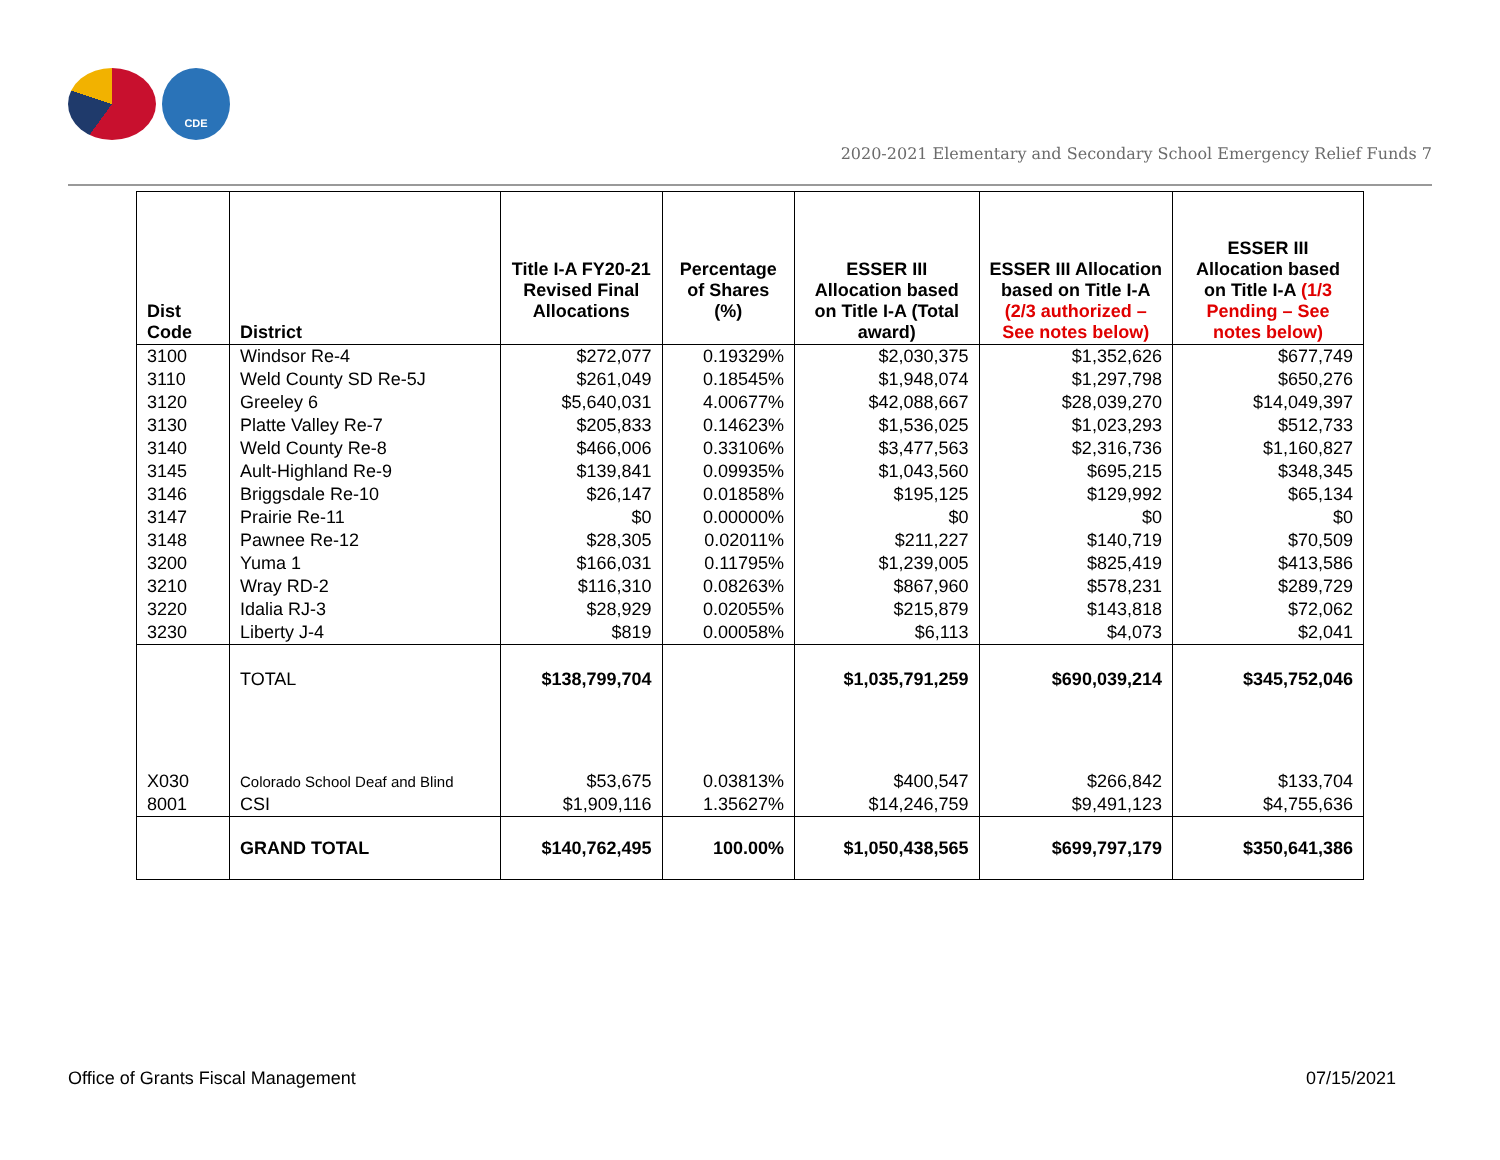CDE
2020-2021 Elementary and Secondary School Emergency Relief Funds 7
| Dist Code | District | Title I-A FY20-21 Revised Final Allocations | Percentage of Shares (%) | ESSER III Allocation based on Title I-A (Total award) | ESSER III Allocation based on Title I-A (2/3 authorized – See notes below) | ESSER III Allocation based on Title I-A (1/3 Pending – See notes below) |
| --- | --- | --- | --- | --- | --- | --- |
| 3100 | Windsor Re-4 | $272,077 | 0.19329% | $2,030,375 | $1,352,626 | $677,749 |
| 3110 | Weld County SD Re-5J | $261,049 | 0.18545% | $1,948,074 | $1,297,798 | $650,276 |
| 3120 | Greeley 6 | $5,640,031 | 4.00677% | $42,088,667 | $28,039,270 | $14,049,397 |
| 3130 | Platte Valley Re-7 | $205,833 | 0.14623% | $1,536,025 | $1,023,293 | $512,733 |
| 3140 | Weld County Re-8 | $466,006 | 0.33106% | $3,477,563 | $2,316,736 | $1,160,827 |
| 3145 | Ault-Highland Re-9 | $139,841 | 0.09935% | $1,043,560 | $695,215 | $348,345 |
| 3146 | Briggsdale Re-10 | $26,147 | 0.01858% | $195,125 | $129,992 | $65,134 |
| 3147 | Prairie Re-11 | $0 | 0.00000% | $0 | $0 | $0 |
| 3148 | Pawnee Re-12 | $28,305 | 0.02011% | $211,227 | $140,719 | $70,509 |
| 3200 | Yuma 1 | $166,031 | 0.11795% | $1,239,005 | $825,419 | $413,586 |
| 3210 | Wray RD-2 | $116,310 | 0.08263% | $867,960 | $578,231 | $289,729 |
| 3220 | Idalia RJ-3 | $28,929 | 0.02055% | $215,879 | $143,818 | $72,062 |
| 3230 | Liberty J-4 | $819 | 0.00058% | $6,113 | $4,073 | $2,041 |
| | TOTAL | $138,799,704 | | $1,035,791,259 | $690,039,214 | $345,752,046 |
| X030 | Colorado School Deaf and Blind | $53,675 | 0.03813% | $400,547 | $266,842 | $133,704 |
| 8001 | CSI | $1,909,116 | 1.35627% | $14,246,759 | $9,491,123 | $4,755,636 |
| | GRAND TOTAL | $140,762,495 | 100.00% | $1,050,438,565 | $699,797,179 | $350,641,386 |
Office of Grants Fiscal Management
07/15/2021